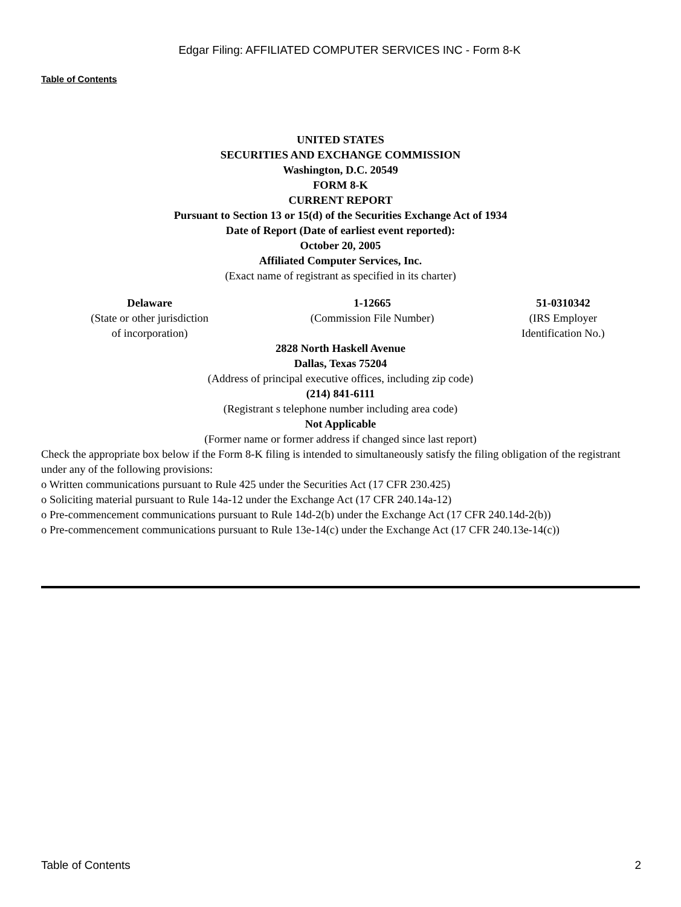Edgar Filing: AFFILIATED COMPUTER SERVICES INC - Form 8-K
Table of Contents
UNITED STATES
SECURITIES AND EXCHANGE COMMISSION
Washington, D.C. 20549
FORM 8-K
CURRENT REPORT
Pursuant to Section 13 or 15(d) of the Securities Exchange Act of 1934
Date of Report (Date of earliest event reported):
October 20, 2005
Affiliated Computer Services, Inc.
(Exact name of registrant as specified in its charter)
| Delaware (State or other jurisdiction of incorporation) | 1-12665 (Commission File Number) | 51-0310342 (IRS Employer Identification No.) |
2828 North Haskell Avenue
Dallas, Texas 75204
(Address of principal executive offices, including zip code)
(214) 841-6111
(Registrant s telephone number including area code)
Not Applicable
(Former name or former address if changed since last report)
Check the appropriate box below if the Form 8-K filing is intended to simultaneously satisfy the filing obligation of the registrant under any of the following provisions:
o Written communications pursuant to Rule 425 under the Securities Act (17 CFR 230.425)
o Soliciting material pursuant to Rule 14a-12 under the Exchange Act (17 CFR 240.14a-12)
o Pre-commencement communications pursuant to Rule 14d-2(b) under the Exchange Act (17 CFR 240.14d-2(b))
o Pre-commencement communications pursuant to Rule 13e-14(c) under the Exchange Act (17 CFR 240.13e-14(c))
Table of Contents 2